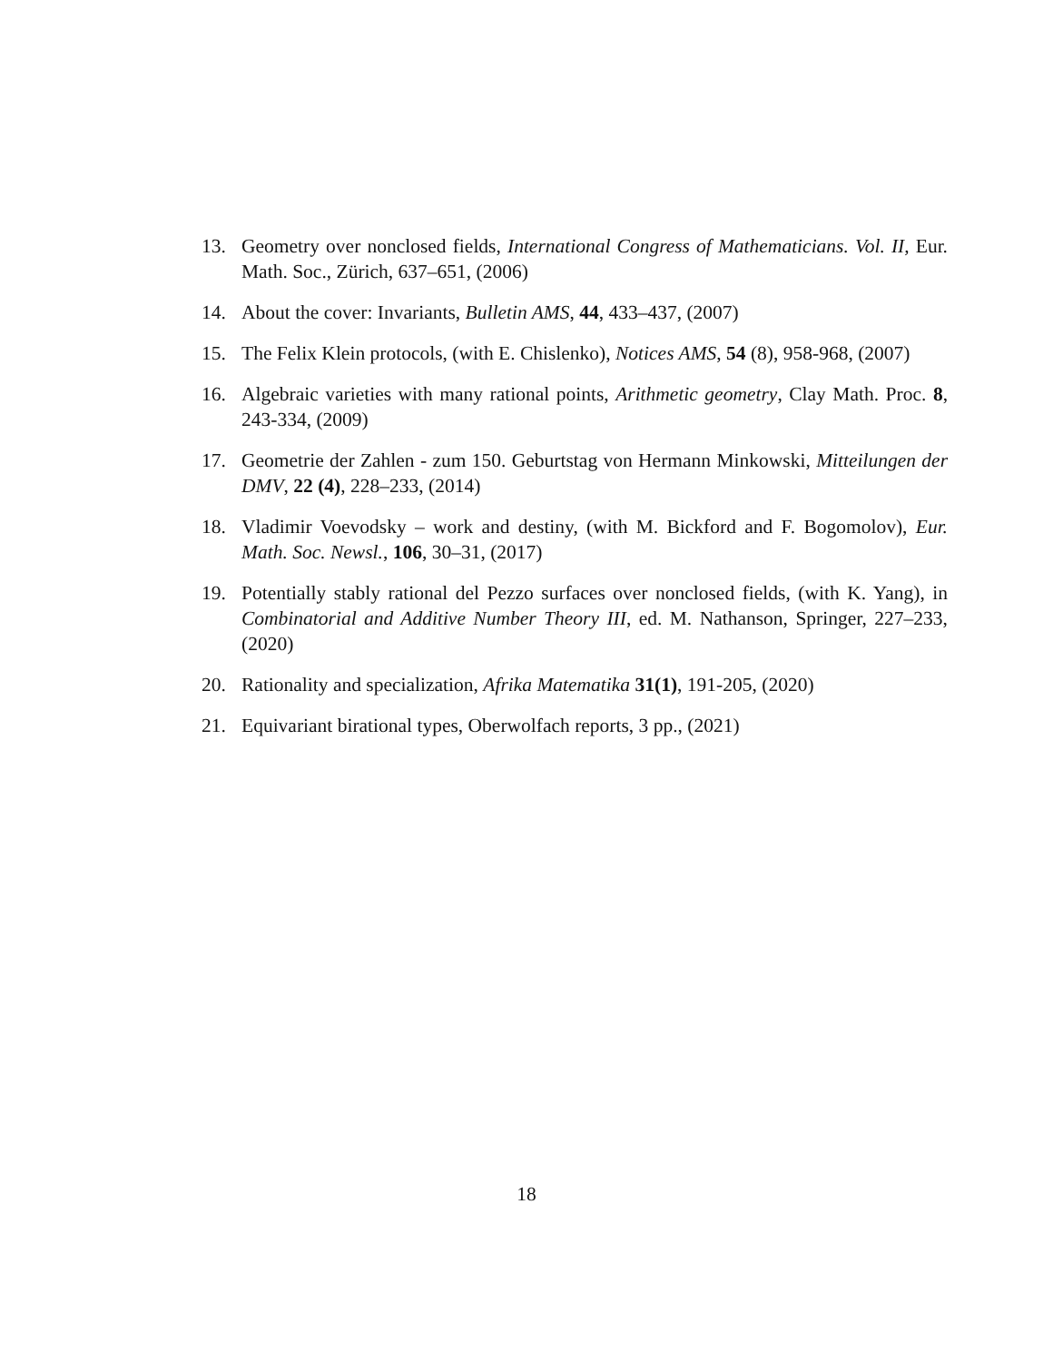13. Geometry over nonclosed fields, International Congress of Mathematicians. Vol. II, Eur. Math. Soc., Zürich, 637–651, (2006)
14. About the cover: Invariants, Bulletin AMS, 44, 433–437, (2007)
15. The Felix Klein protocols, (with E. Chislenko), Notices AMS, 54 (8), 958-968, (2007)
16. Algebraic varieties with many rational points, Arithmetic geometry, Clay Math. Proc. 8, 243-334, (2009)
17. Geometrie der Zahlen - zum 150. Geburtstag von Hermann Minkowski, Mitteilungen der DMV, 22 (4), 228–233, (2014)
18. Vladimir Voevodsky – work and destiny, (with M. Bickford and F. Bogomolov), Eur. Math. Soc. Newsl., 106, 30–31, (2017)
19. Potentially stably rational del Pezzo surfaces over nonclosed fields, (with K. Yang), in Combinatorial and Additive Number Theory III, ed. M. Nathanson, Springer, 227–233, (2020)
20. Rationality and specialization, Afrika Matematika 31(1), 191-205, (2020)
21. Equivariant birational types, Oberwolfach reports, 3 pp., (2021)
18